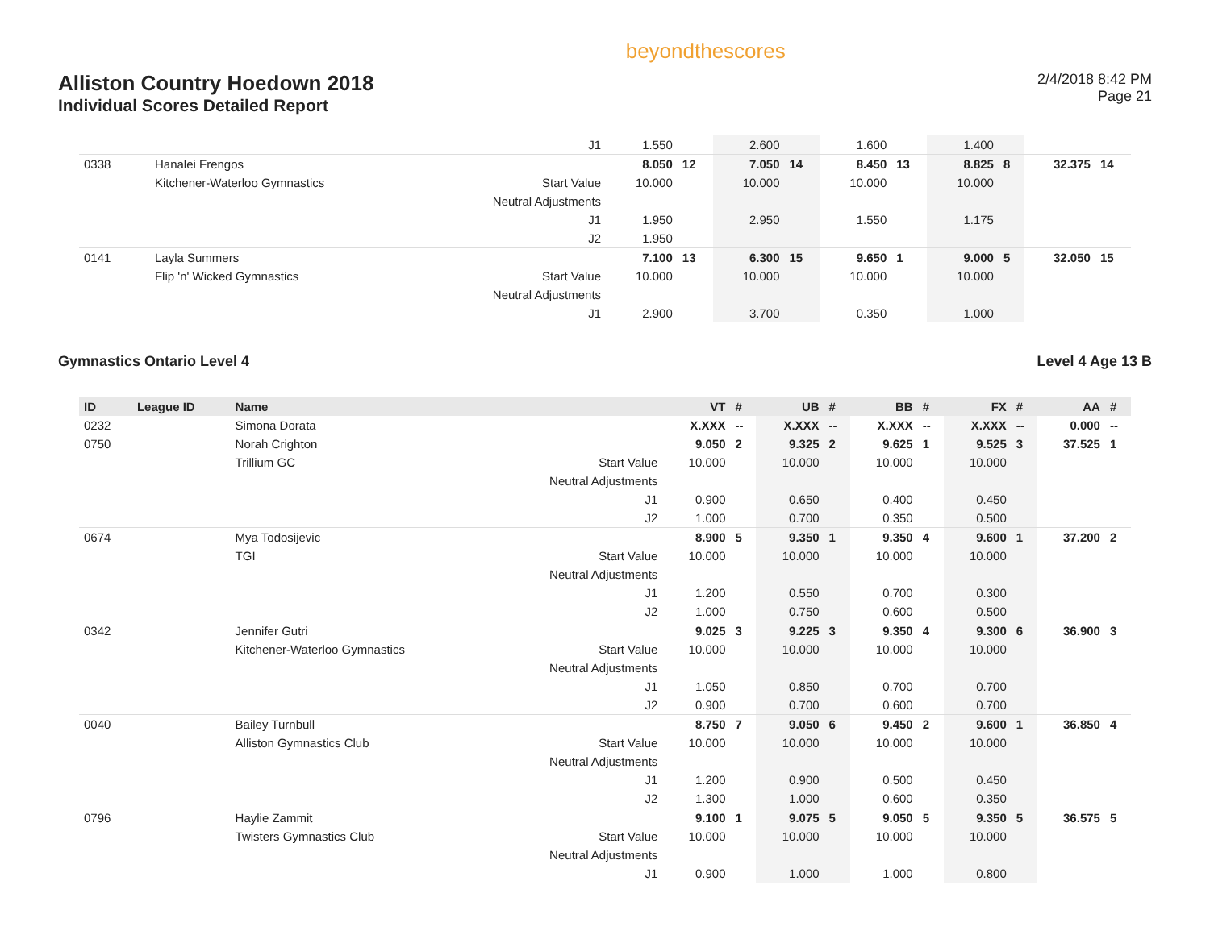Alliston Country Hoedown 2018
Individual Scores Detailed Report
beyondthescores
2/4/2018 8:42 PM
Page 21
| | | | J1 | 1.550 | | 2.600 | | 1.600 | | 1.400 | | | |
| 0338 | | Hanalei Frengos | | 8.050 | 12 | 7.050 | 14 | 8.450 | 13 | 8.825 | 8 | 32.375 | 14 |
| | | Kitchener-Waterloo Gymnastics | Start Value | 10.000 | | 10.000 | | 10.000 | | 10.000 | | | |
| | | | Neutral Adjustments | | | | | | | | | | |
| | | | J1 | 1.950 | | 2.950 | | 1.550 | | 1.175 | | | |
| | | | J2 | 1.950 | | | | | | | | | |
| 0141 | | Layla Summers | | 7.100 | 13 | 6.300 | 15 | 9.650 | 1 | 9.000 | 5 | 32.050 | 15 |
| | | Flip 'n' Wicked Gymnastics | Start Value | 10.000 | | 10.000 | | 10.000 | | 10.000 | | | |
| | | | Neutral Adjustments | | | | | | | | | | |
| | | | J1 | 2.900 | | 3.700 | | 0.350 | | 1.000 | | | |
Gymnastics Ontario Level 4 Level 4 Age 13 B
| ID | League ID | Name | | VT | # | UB | # | BB | # | FX | # | AA | # |
| --- | --- | --- | --- | --- | --- | --- | --- | --- | --- | --- | --- | --- | --- |
| 0232 | | Simona Dorata | | X.XXX | -- | X.XXX | -- | X.XXX | -- | X.XXX | -- | 0.000 | -- |
| 0750 | | Norah Crighton | | 9.050 | 2 | 9.325 | 2 | 9.625 | 1 | 9.525 | 3 | 37.525 | 1 |
| | | Trillium GC | Start Value | 10.000 | | 10.000 | | 10.000 | | 10.000 | | | |
| | | | Neutral Adjustments | | | | | | | | | | |
| | | | J1 | 0.900 | | 0.650 | | 0.400 | | 0.450 | | | |
| | | | J2 | 1.000 | | 0.700 | | 0.350 | | 0.500 | | | |
| 0674 | | Mya Todosijevic | | 8.900 | 5 | 9.350 | 1 | 9.350 | 4 | 9.600 | 1 | 37.200 | 2 |
| | | TGI | Start Value | 10.000 | | 10.000 | | 10.000 | | 10.000 | | | |
| | | | Neutral Adjustments | | | | | | | | | | |
| | | | J1 | 1.200 | | 0.550 | | 0.700 | | 0.300 | | | |
| | | | J2 | 1.000 | | 0.750 | | 0.600 | | 0.500 | | | |
| 0342 | | Jennifer Gutri | | 9.025 | 3 | 9.225 | 3 | 9.350 | 4 | 9.300 | 6 | 36.900 | 3 |
| | | Kitchener-Waterloo Gymnastics | Start Value | 10.000 | | 10.000 | | 10.000 | | 10.000 | | | |
| | | | Neutral Adjustments | | | | | | | | | | |
| | | | J1 | 1.050 | | 0.850 | | 0.700 | | 0.700 | | | |
| | | | J2 | 0.900 | | 0.700 | | 0.600 | | 0.700 | | | |
| 0040 | | Bailey Turnbull | | 8.750 | 7 | 9.050 | 6 | 9.450 | 2 | 9.600 | 1 | 36.850 | 4 |
| | | Alliston Gymnastics Club | Start Value | 10.000 | | 10.000 | | 10.000 | | 10.000 | | | |
| | | | Neutral Adjustments | | | | | | | | | | |
| | | | J1 | 1.200 | | 0.900 | | 0.500 | | 0.450 | | | |
| | | | J2 | 1.300 | | 1.000 | | 0.600 | | 0.350 | | | |
| 0796 | | Haylie Zammit | | 9.100 | 1 | 9.075 | 5 | 9.050 | 5 | 9.350 | 5 | 36.575 | 5 |
| | | Twisters Gymnastics Club | Start Value | 10.000 | | 10.000 | | 10.000 | | 10.000 | | | |
| | | | Neutral Adjustments | | | | | | | | | | |
| | | | J1 | 0.900 | | 1.000 | | 1.000 | | 0.800 | | | |